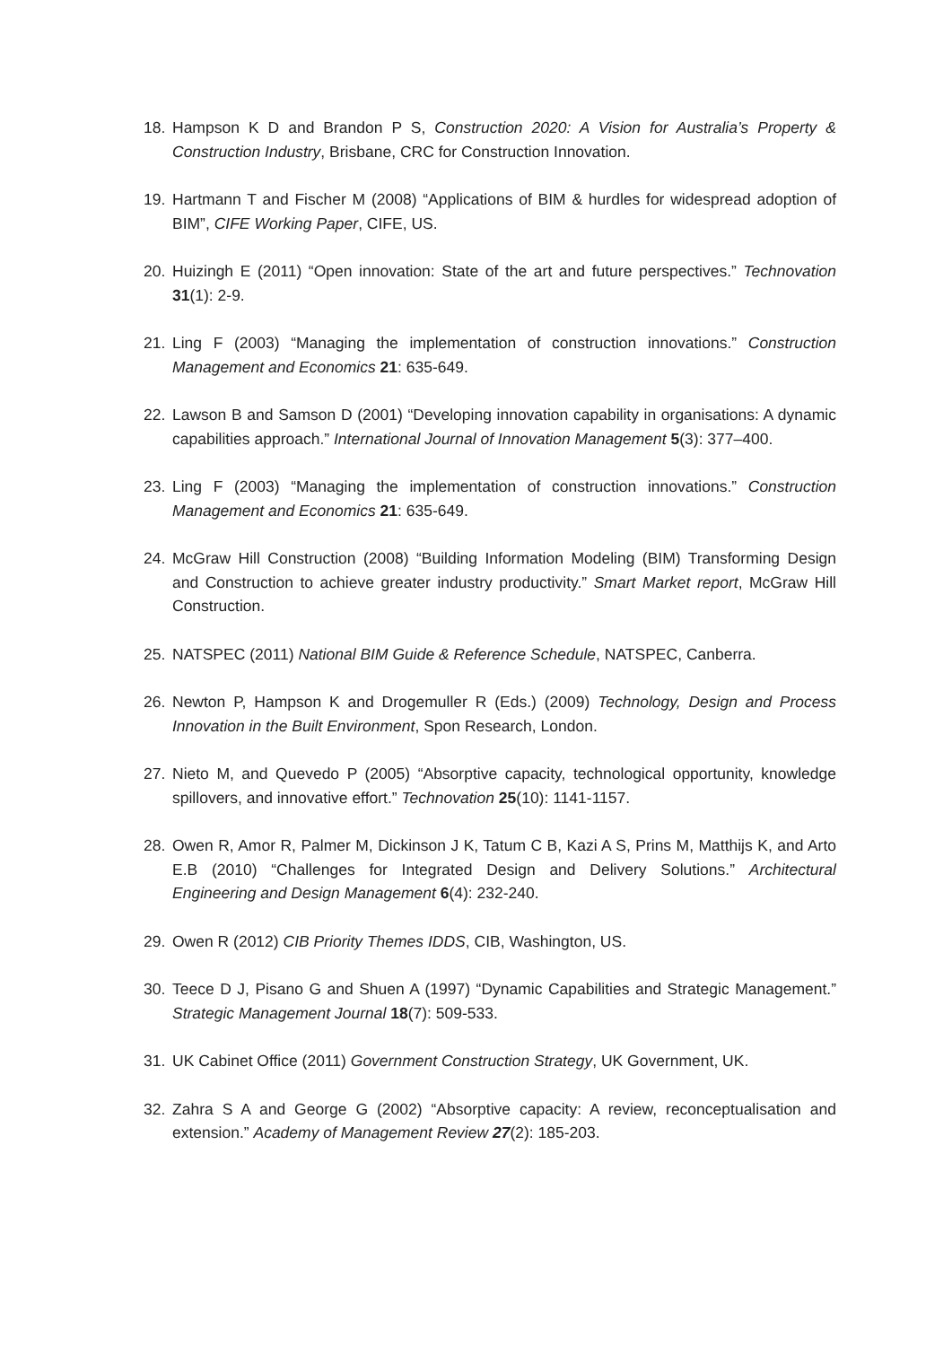18. Hampson K D and Brandon P S, Construction 2020: A Vision for Australia’s Property & Construction Industry, Brisbane, CRC for Construction Innovation.
19. Hartmann T and Fischer M (2008) “Applications of BIM & hurdles for widespread adoption of BIM”, CIFE Working Paper, CIFE, US.
20. Huizingh E (2011) “Open innovation: State of the art and future perspectives.” Technovation 31(1): 2-9.
21. Ling F (2003) “Managing the implementation of construction innovations.” Construction Management and Economics 21: 635-649.
22. Lawson B and Samson D (2001) “Developing innovation capability in organisations: A dynamic capabilities approach.” International Journal of Innovation Management 5(3): 377–400.
23. Ling F (2003) “Managing the implementation of construction innovations.” Construction Management and Economics 21: 635-649.
24. McGraw Hill Construction (2008) “Building Information Modeling (BIM) Transforming Design and Construction to achieve greater industry productivity.” Smart Market report, McGraw Hill Construction.
25. NATSPEC (2011) National BIM Guide & Reference Schedule, NATSPEC, Canberra.
26. Newton P, Hampson K and Drogemuller R (Eds.) (2009) Technology, Design and Process Innovation in the Built Environment, Spon Research, London.
27. Nieto M, and Quevedo P (2005) “Absorptive capacity, technological opportunity, knowledge spillovers, and innovative effort.” Technovation 25(10): 1141-1157.
28. Owen R, Amor R, Palmer M, Dickinson J K, Tatum C B, Kazi A S, Prins M, Matthijs K, and Arto E.B (2010) “Challenges for Integrated Design and Delivery Solutions.” Architectural Engineering and Design Management 6(4): 232-240.
29. Owen R (2012) CIB Priority Themes IDDS, CIB, Washington, US.
30. Teece D J, Pisano G and Shuen A (1997) “Dynamic Capabilities and Strategic Management.” Strategic Management Journal 18(7): 509-533.
31. UK Cabinet Office (2011) Government Construction Strategy, UK Government, UK.
32. Zahra S A and George G (2002) “Absorptive capacity: A review, reconceptualisation and extension.” Academy of Management Review 27(2): 185-203.